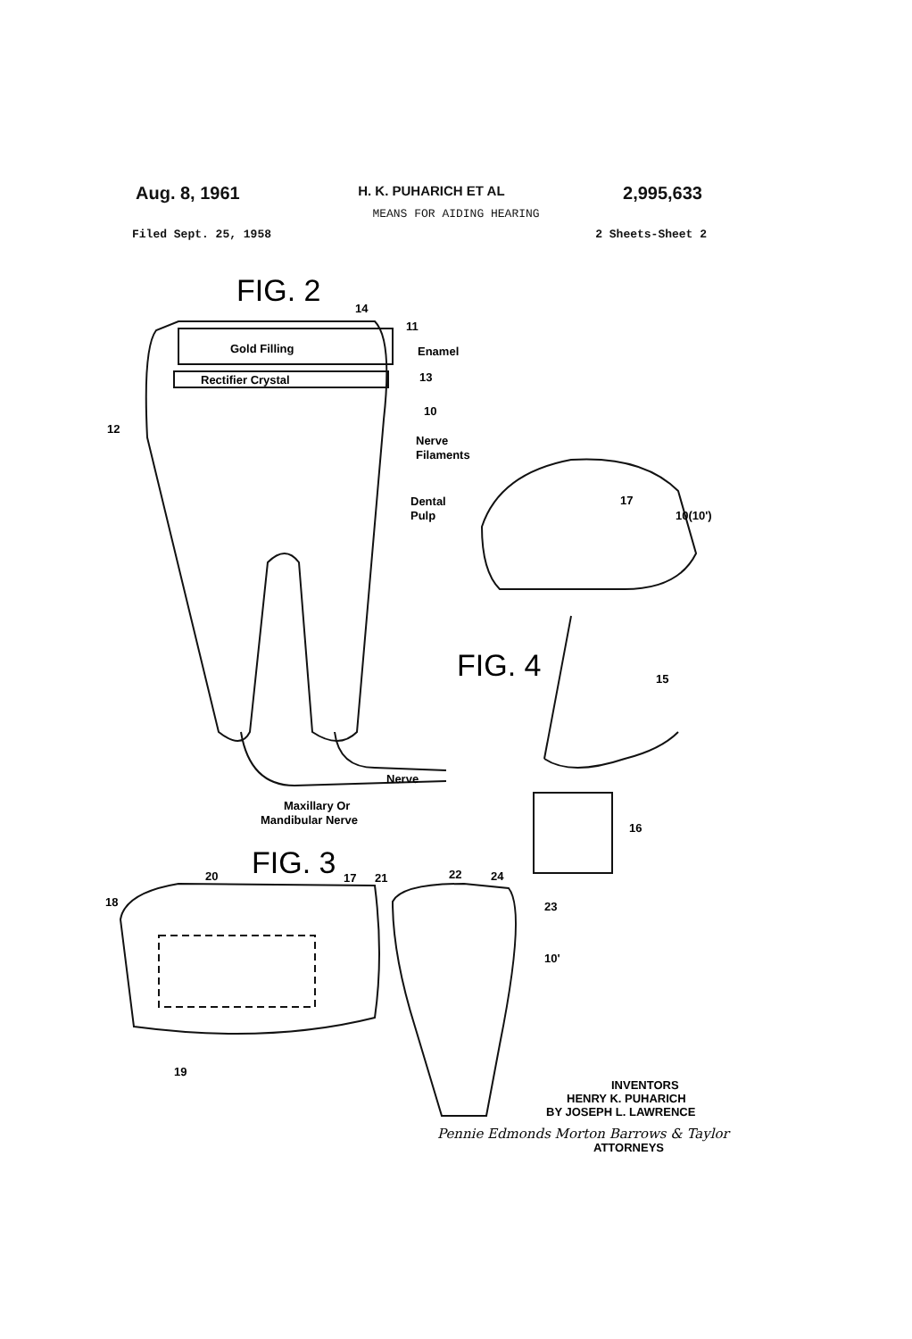Aug. 8, 1961 H. K. PUHARICH ET AL 2,995,633
MEANS FOR AIDING HEARING
Filed Sept. 25, 1958 2 Sheets-Sheet 2
FIG. 2
FIG. 4
FIG. 3
14
11
Gold Filling
Enamel
Rectifier Crystal
13
10
12
Nerve
Filaments
Dental
Pulp
17
10(10')
15
Nerve
Maxillary Or
Mandibular Nerve
16
20
17
21
22
24
18
23
10'
19
INVENTORS
HENRY K. PUHARICH
BY JOSEPH L. LAWRENCE
Pennie Edmonds Morton Barrows & Taylor
ATTORNEYS